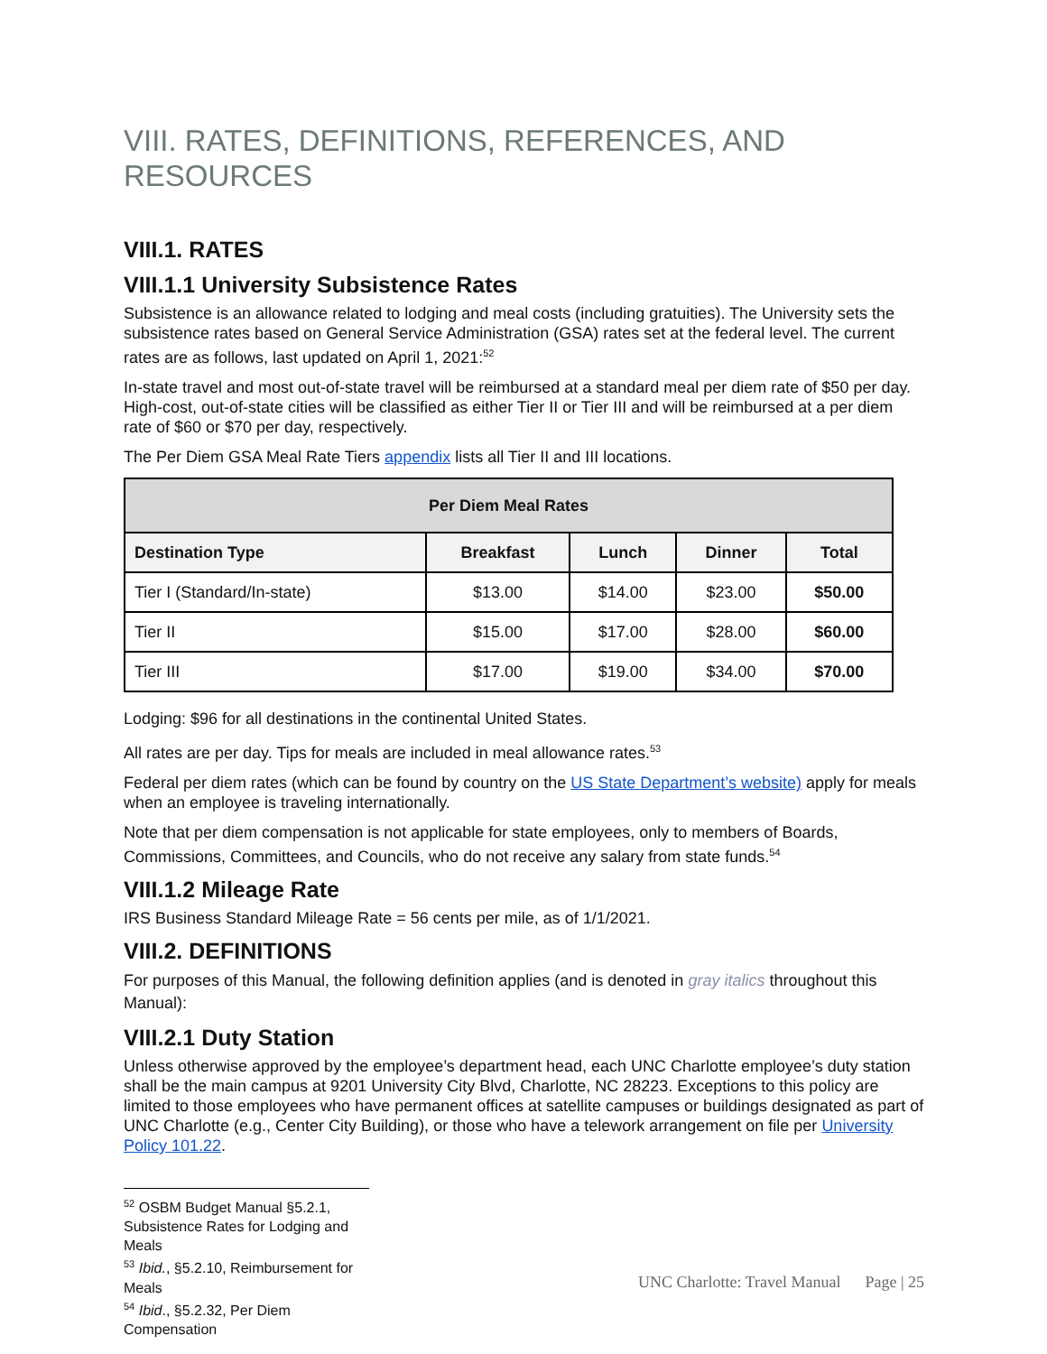VIII. RATES, DEFINITIONS, REFERENCES, AND RESOURCES
VIII.1. RATES
VIII.1.1 University Subsistence Rates
Subsistence is an allowance related to lodging and meal costs (including gratuities). The University sets the subsistence rates based on General Service Administration (GSA) rates set at the federal level. The current rates are as follows, last updated on April 1, 2021:<sup>52</sup>
In-state travel and most out-of-state travel will be reimbursed at a standard meal per diem rate of $50 per day. High-cost, out-of-state cities will be classified as either Tier II or Tier III and will be reimbursed at a per diem rate of $60 or $70 per day, respectively.
The Per Diem GSA Meal Rate Tiers appendix lists all Tier II and III locations.
| Per Diem Meal Rates | | | | |
| --- | --- | --- | --- | --- |
| Destination Type | Breakfast | Lunch | Dinner | Total |
| Tier I (Standard/In-state) | $13.00 | $14.00 | $23.00 | $50.00 |
| Tier II | $15.00 | $17.00 | $28.00 | $60.00 |
| Tier III | $17.00 | $19.00 | $34.00 | $70.00 |
Lodging: $96 for all destinations in the continental United States.
All rates are per day. Tips for meals are included in meal allowance rates.<sup>53</sup>
Federal per diem rates (which can be found by country on the US State Department’s website) apply for meals when an employee is traveling internationally.
Note that per diem compensation is not applicable for state employees, only to members of Boards, Commissions, Committees, and Councils, who do not receive any salary from state funds.<sup>54</sup>
VIII.1.2 Mileage Rate
IRS Business Standard Mileage Rate = 56 cents per mile, as of 1/1/2021.
VIII.2. DEFINITIONS
For purposes of this Manual, the following definition applies (and is denoted in gray italics throughout this Manual):
VIII.2.1 Duty Station
Unless otherwise approved by the employee’s department head, each UNC Charlotte employee’s duty station shall be the main campus at 9201 University City Blvd, Charlotte, NC 28223. Exceptions to this policy are limited to those employees who have permanent offices at satellite campuses or buildings designated as part of UNC Charlotte (e.g., Center City Building), or those who have a telework arrangement on file per University Policy 101.22.
<sup>52</sup> OSBM Budget Manual §5.2.1, Subsistence Rates for Lodging and Meals
<sup>53</sup> Ibid., §5.2.10, Reimbursement for Meals
<sup>54</sup> Ibid., §5.2.32, Per Diem Compensation
UNC Charlotte: Travel Manual Page | 25